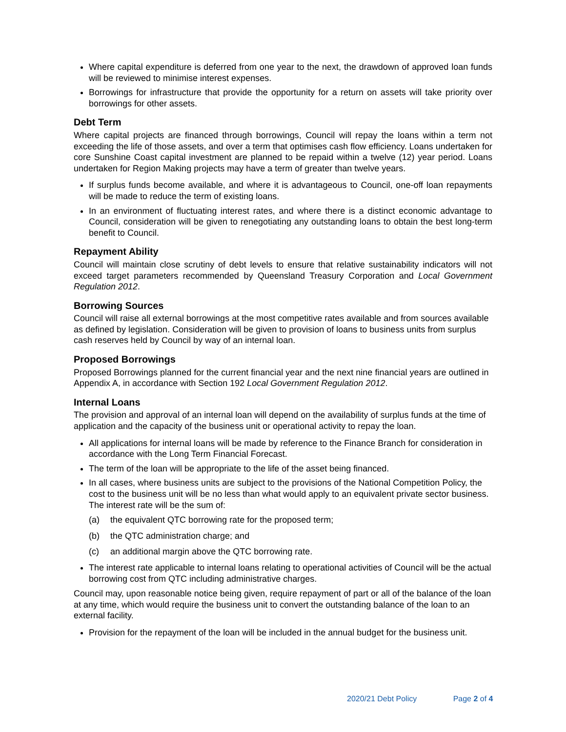Where capital expenditure is deferred from one year to the next, the drawdown of approved loan funds will be reviewed to minimise interest expenses.
Borrowings for infrastructure that provide the opportunity for a return on assets will take priority over borrowings for other assets.
Debt Term
Where capital projects are financed through borrowings, Council will repay the loans within a term not exceeding the life of those assets, and over a term that optimises cash flow efficiency. Loans undertaken for core Sunshine Coast capital investment are planned to be repaid within a twelve (12) year period. Loans undertaken for Region Making projects may have a term of greater than twelve years.
If surplus funds become available, and where it is advantageous to Council, one-off loan repayments will be made to reduce the term of existing loans.
In an environment of fluctuating interest rates, and where there is a distinct economic advantage to Council, consideration will be given to renegotiating any outstanding loans to obtain the best long-term benefit to Council.
Repayment Ability
Council will maintain close scrutiny of debt levels to ensure that relative sustainability indicators will not exceed target parameters recommended by Queensland Treasury Corporation and Local Government Regulation 2012.
Borrowing Sources
Council will raise all external borrowings at the most competitive rates available and from sources available as defined by legislation. Consideration will be given to provision of loans to business units from surplus cash reserves held by Council by way of an internal loan.
Proposed Borrowings
Proposed Borrowings planned for the current financial year and the next nine financial years are outlined in Appendix A, in accordance with Section 192 Local Government Regulation 2012.
Internal Loans
The provision and approval of an internal loan will depend on the availability of surplus funds at the time of application and the capacity of the business unit or operational activity to repay the loan.
All applications for internal loans will be made by reference to the Finance Branch for consideration in accordance with the Long Term Financial Forecast.
The term of the loan will be appropriate to the life of the asset being financed.
In all cases, where business units are subject to the provisions of the National Competition Policy, the cost to the business unit will be no less than what would apply to an equivalent private sector business. The interest rate will be the sum of:
(a) the equivalent QTC borrowing rate for the proposed term;
(b) the QTC administration charge; and
(c) an additional margin above the QTC borrowing rate.
The interest rate applicable to internal loans relating to operational activities of Council will be the actual borrowing cost from QTC including administrative charges.
Council may, upon reasonable notice being given, require repayment of part or all of the balance of the loan at any time, which would require the business unit to convert the outstanding balance of the loan to an external facility.
Provision for the repayment of the loan will be included in the annual budget for the business unit.
2020/21 Debt Policy Page 2 of 4